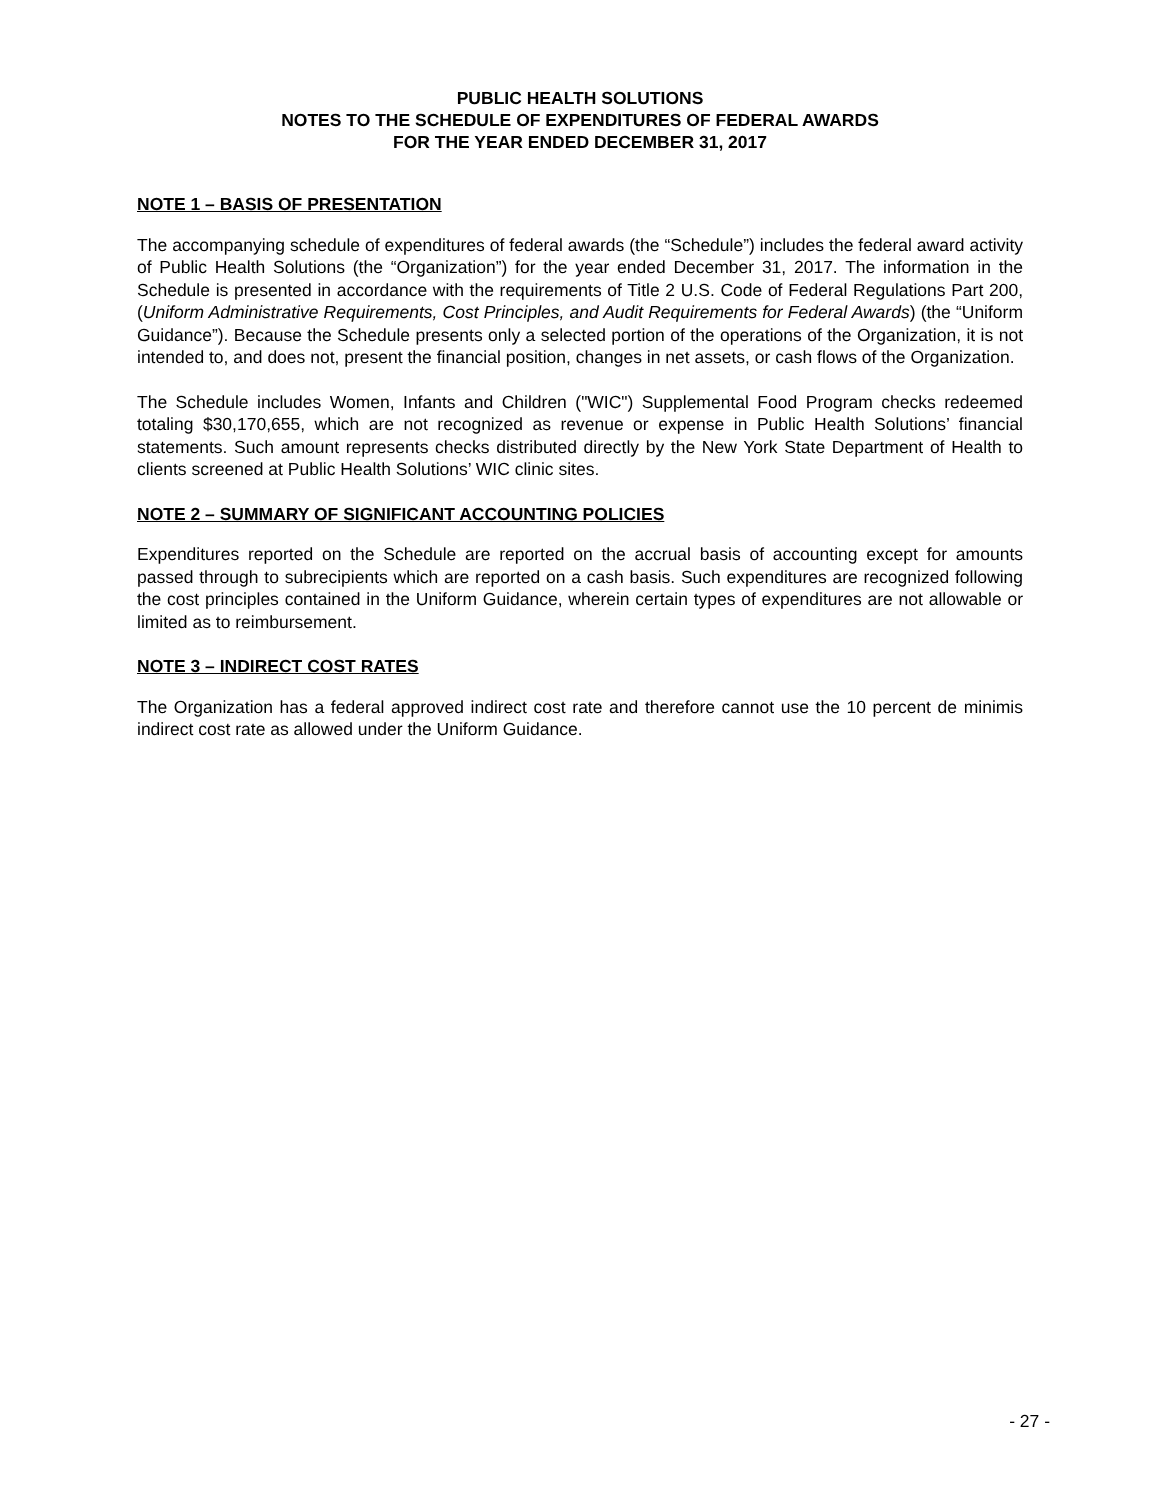PUBLIC HEALTH SOLUTIONS
NOTES TO THE SCHEDULE OF EXPENDITURES OF FEDERAL AWARDS
FOR THE YEAR ENDED DECEMBER 31, 2017
NOTE 1 – BASIS OF PRESENTATION
The accompanying schedule of expenditures of federal awards (the “Schedule”) includes the federal award activity of Public Health Solutions (the “Organization”) for the year ended December 31, 2017. The information in the Schedule is presented in accordance with the requirements of Title 2 U.S. Code of Federal Regulations Part 200, (Uniform Administrative Requirements, Cost Principles, and Audit Requirements for Federal Awards) (the “Uniform Guidance”). Because the Schedule presents only a selected portion of the operations of the Organization, it is not intended to, and does not, present the financial position, changes in net assets, or cash flows of the Organization.
The Schedule includes Women, Infants and Children ("WIC") Supplemental Food Program checks redeemed totaling $30,170,655, which are not recognized as revenue or expense in Public Health Solutions’ financial statements. Such amount represents checks distributed directly by the New York State Department of Health to clients screened at Public Health Solutions’ WIC clinic sites.
NOTE 2 – SUMMARY OF SIGNIFICANT ACCOUNTING POLICIES
Expenditures reported on the Schedule are reported on the accrual basis of accounting except for amounts passed through to subrecipients which are reported on a cash basis. Such expenditures are recognized following the cost principles contained in the Uniform Guidance, wherein certain types of expenditures are not allowable or limited as to reimbursement.
NOTE 3 – INDIRECT COST RATES
The Organization has a federal approved indirect cost rate and therefore cannot use the 10 percent de minimis indirect cost rate as allowed under the Uniform Guidance.
- 27 -